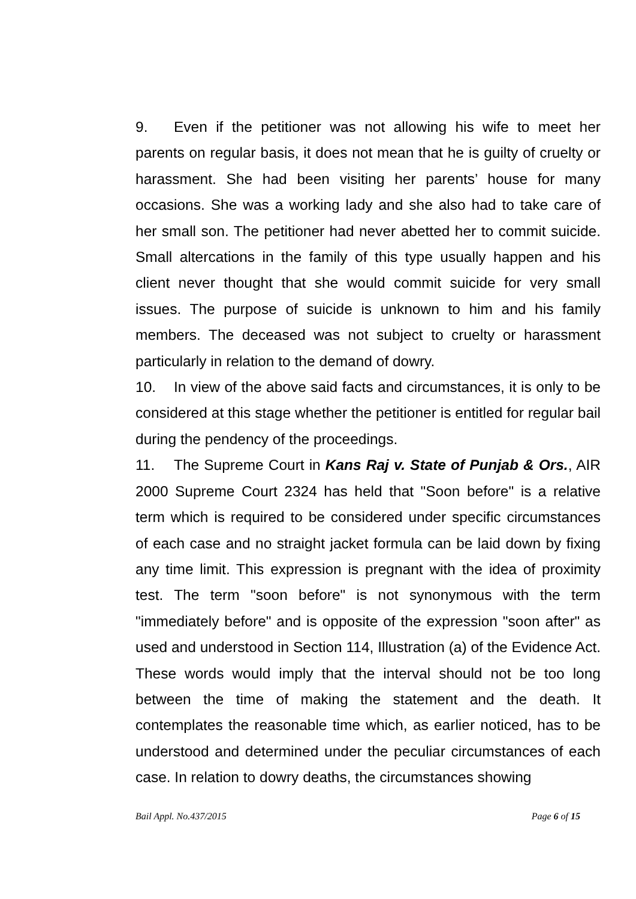9. Even if the petitioner was not allowing his wife to meet her parents on regular basis, it does not mean that he is guilty of cruelty or harassment. She had been visiting her parents’ house for many occasions. She was a working lady and she also had to take care of her small son. The petitioner had never abetted her to commit suicide. Small altercations in the family of this type usually happen and his client never thought that she would commit suicide for very small issues. The purpose of suicide is unknown to him and his family members. The deceased was not subject to cruelty or harassment particularly in relation to the demand of dowry.
10. In view of the above said facts and circumstances, it is only to be considered at this stage whether the petitioner is entitled for regular bail during the pendency of the proceedings.
11. The Supreme Court in Kans Raj v. State of Punjab & Ors., AIR 2000 Supreme Court 2324 has held that "Soon before" is a relative term which is required to be considered under specific circumstances of each case and no straight jacket formula can be laid down by fixing any time limit. This expression is pregnant with the idea of proximity test. The term "soon before" is not synonymous with the term "immediately before" and is opposite of the expression "soon after" as used and understood in Section 114, Illustration (a) of the Evidence Act. These words would imply that the interval should not be too long between the time of making the statement and the death. It contemplates the reasonable time which, as earlier noticed, has to be understood and determined under the peculiar circumstances of each case. In relation to dowry deaths, the circumstances showing
Bail Appl. No.437/2015 Page 6 of 15